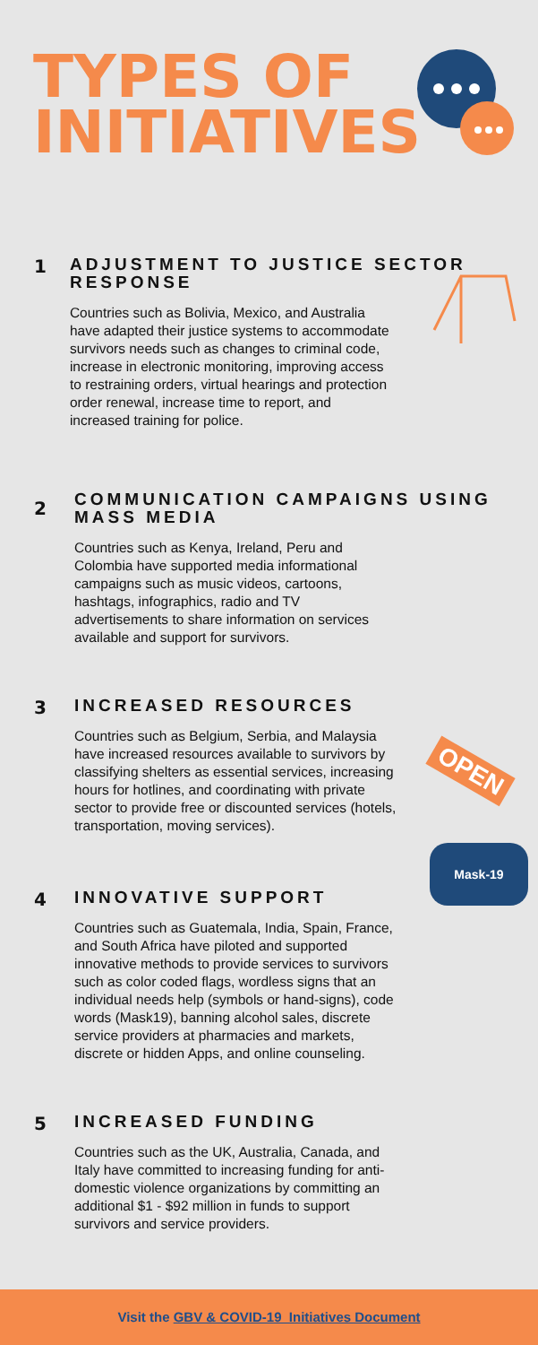TYPES OF
INITIATIVES
1
ADJUSTMENT TO JUSTICE SECTOR RESPONSE
Countries such as Bolivia, Mexico, and Australia have adapted their justice systems to accommodate survivors needs such as changes to criminal code, increase in electronic monitoring, improving access to restraining orders, virtual hearings and protection order renewal, increase time to report, and increased training for police.
2
COMMUNICATION CAMPAIGNS USING
MASS MEDIA
Countries such as Kenya, Ireland, Peru and Colombia have supported media informational campaigns such as music videos, cartoons, hashtags, infographics, radio and TV advertisements to share information on services available and support for survivors.
3
INCREASED RESOURCES
Countries such as Belgium, Serbia, and Malaysia have increased resources available to survivors by classifying shelters as essential services, increasing hours for hotlines, and coordinating with private sector to provide free or discounted services (hotels, transportation, moving services).
4
INNOVATIVE SUPPORT
Countries such as Guatemala, India, Spain, France, and South Africa have piloted and supported innovative methods to provide services to survivors such as color coded flags, wordless signs that an individual needs help (symbols or hand-signs), code words (Mask19), banning alcohol sales, discrete service providers at pharmacies and markets, discrete or hidden Apps, and online counseling.
5
INCREASED FUNDING
Countries such as the UK, Australia, Canada, and Italy have committed to increasing funding for anti-domestic violence organizations by committing an additional $1 - $92 million in funds to support survivors and service providers.
OPEN
Mask-19
Visit the GBV & COVID-19_Initiatives Document